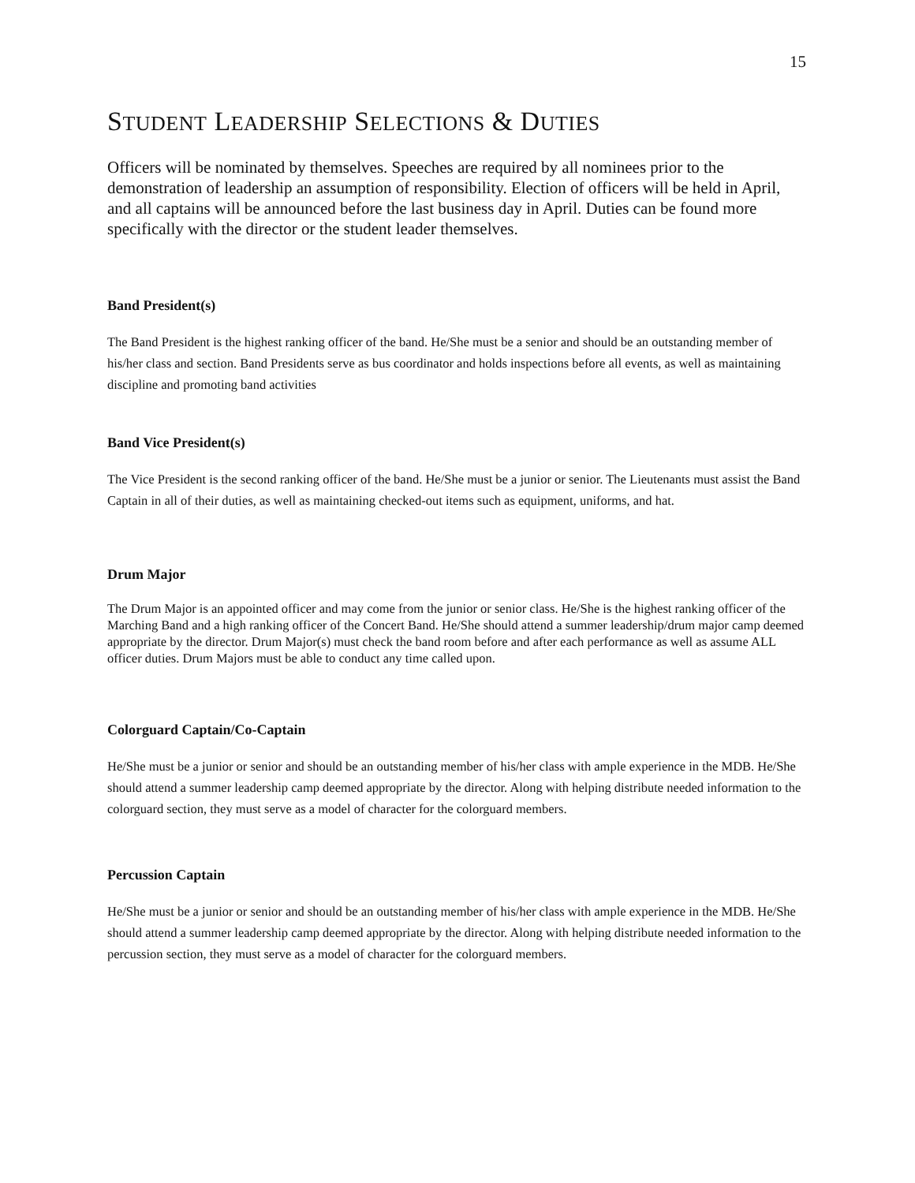15
STUDENT LEADERSHIP SELECTIONS & DUTIES
Officers will be nominated by themselves. Speeches are required by all nominees prior to the demonstration of leadership an assumption of responsibility. Election of officers will be held in April, and all captains will be announced before the last business day in April. Duties can be found more specifically with the director or the student leader themselves.
Band President(s)
The Band President is the highest ranking officer of the band. He/She must be a senior and should be an outstanding member of his/her class and section. Band Presidents serve as bus coordinator and holds inspections before all events, as well as maintaining discipline and promoting band activities
Band Vice President(s)
The Vice President is the second ranking officer of the band. He/She must be a junior or senior. The Lieutenants must assist the Band Captain in all of their duties, as well as maintaining checked-out items such as equipment, uniforms, and hat.
Drum Major
The Drum Major is an appointed officer and may come from the junior or senior class. He/She is the highest ranking officer of the Marching Band and a high ranking officer of the Concert Band. He/She should attend a summer leadership/drum major camp deemed appropriate by the director. Drum Major(s) must check the band room before and after each performance as well as assume ALL officer duties. Drum Majors must be able to conduct any time called upon.
Colorguard Captain/Co-Captain
He/She must be a junior or senior and should be an outstanding member of his/her class with ample experience in the MDB. He/She should attend a summer leadership camp deemed appropriate by the director. Along with helping distribute needed information to the colorguard section, they must serve as a model of character for the colorguard members.
Percussion Captain
He/She must be a junior or senior and should be an outstanding member of his/her class with ample experience in the MDB. He/She should attend a summer leadership camp deemed appropriate by the director. Along with helping distribute needed information to the percussion section, they must serve as a model of character for the colorguard members.